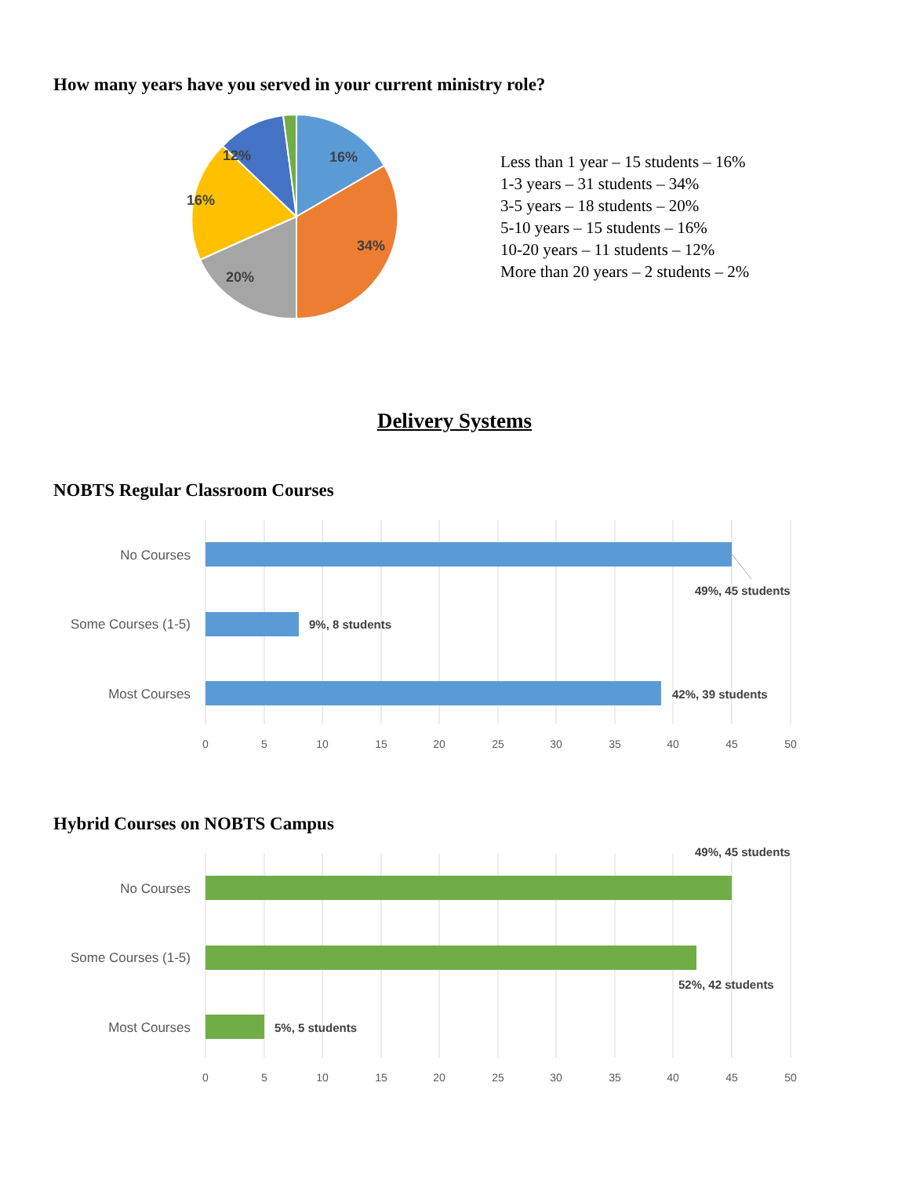How many years have you served in your current ministry role?
16%
34%
20%
16%
12%
Less than 1 year – 15 students – 16%
1-3 years – 31 students – 34%
3-5 years – 18 students – 20%
5-10 years – 15 students – 16%
10-20 years – 11 students – 12%
More than 20 years – 2 students – 2%
Delivery Systems
NOBTS Regular Classroom Courses
No Courses
Some Courses (1-5)
Most Courses
49%, 45 students
9%, 8 students
42%, 39 students
0
5
10
15
20
25
30
35
40
45
50
Hybrid Courses on NOBTS Campus
No Courses
Some Courses (1-5)
Most Courses
49%, 45 students
52%, 42 students
5%, 5 students
0
5
10
15
20
25
30
35
40
45
50